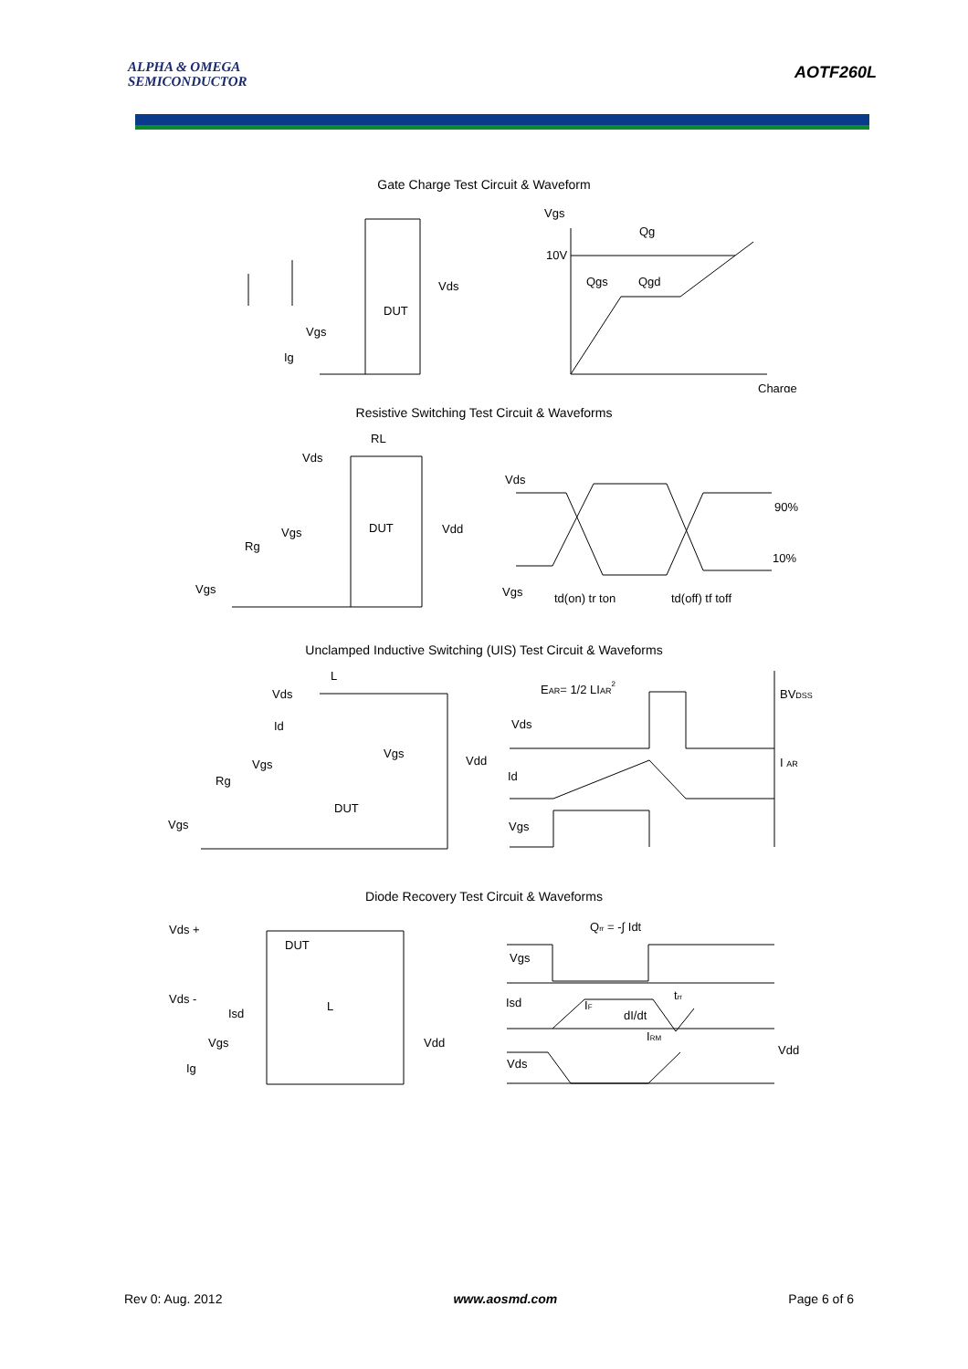ALPHA & OMEGA
SEMICONDUCTOR
AOTF260L
Gate Charge Test Circuit & Waveform
Vgs
Qg
10V
Qgs
Qgd
Vds
DUT
Vgs
Ig
Charge
Resistive Switching Test Circuit & Waveforms
RL
Vds
Vds
90%
Vgs
DUT
Vdd
Rg
10%
Vgs
Vgs
td(on) tr ton
td(off) tf toff
Unclamped Inductive Switching (UIS) Test Circuit & Waveforms
L
EAR= 1/2 LIAR2
BVDSS
Vds
Vds
Id
Vgs
Vgs
Vdd
I AR
Id
Rg
DUT
Vgs
Vgs
Diode Recovery Test Circuit & Waveforms
Qrr = -∫ Idt
Vds +
DUT
Vgs
Vds -
trr
Isd
IF
L
Isd
dI/dt
IRM
Vgs
Vdd
Vdd
Vds
Ig
Rev 0: Aug. 2012 www.aosmd.com Page 6 of 6